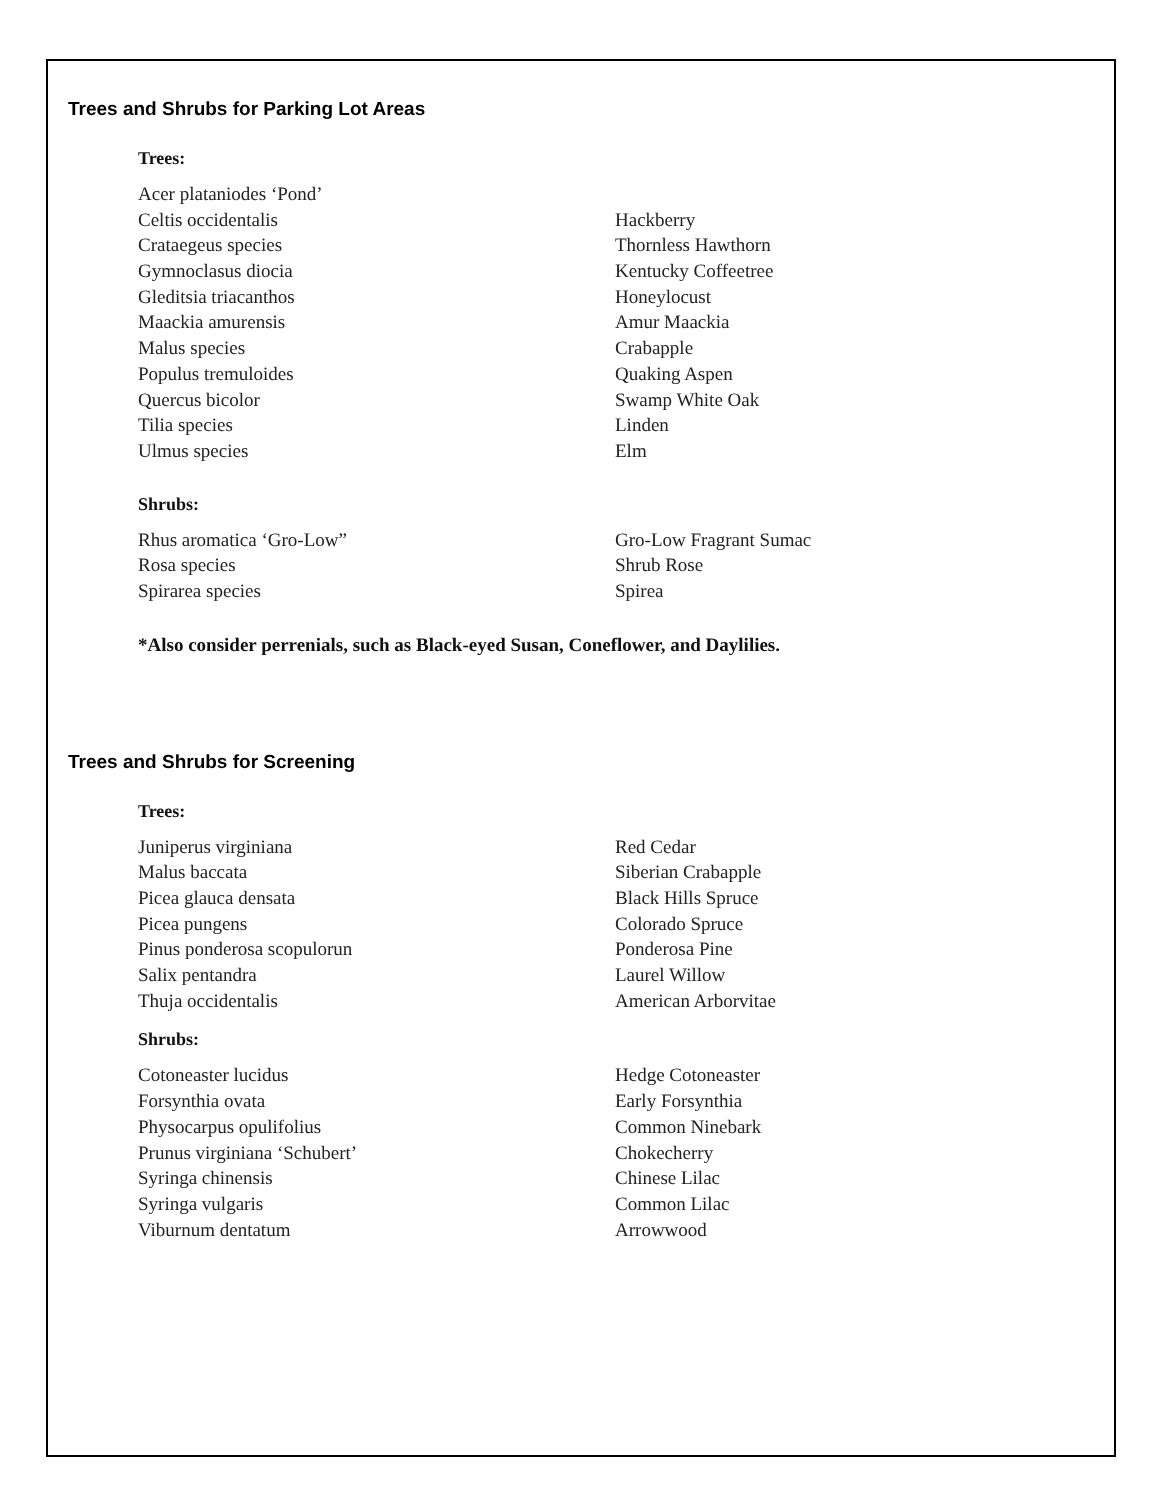Trees and Shrubs for Parking Lot Areas
Trees:
| Acer plataniodes ‘Pond’ | |
| Celtis occidentalis | Hackberry |
| Crataegeus species | Thornless Hawthorn |
| Gymnoclasus diocia | Kentucky Coffeetree |
| Gleditsia triacanthos | Honeylocust |
| Maackia amurensis | Amur Maackia |
| Malus species | Crabapple |
| Populus tremuloides | Quaking Aspen |
| Quercus bicolor | Swamp White Oak |
| Tilia species | Linden |
| Ulmus species | Elm |
Shrubs:
| Rhus aromatica ‘Gro-Low” | Gro-Low Fragrant Sumac |
| Rosa species | Shrub Rose |
| Spirarea species | Spirea |
*Also consider perrenials, such as Black-eyed Susan, Coneflower, and Daylilies.
Trees and Shrubs for Screening
Trees:
| Juniperus virginiana | Red Cedar |
| Malus baccata | Siberian Crabapple |
| Picea glauca densata | Black Hills Spruce |
| Picea pungens | Colorado Spruce |
| Pinus ponderosa scopulorun | Ponderosa Pine |
| Salix pentandra | Laurel Willow |
| Thuja occidentalis | American Arborvitae |
Shrubs:
| Cotoneaster lucidus | Hedge Cotoneaster |
| Forsynthia ovata | Early Forsynthia |
| Physocarpus opulifolius | Common Ninebark |
| Prunus virginiana ‘Schubert’ | Chokecherry |
| Syringa chinensis | Chinese Lilac |
| Syringa vulgaris | Common Lilac |
| Viburnum dentatum | Arrowwood |